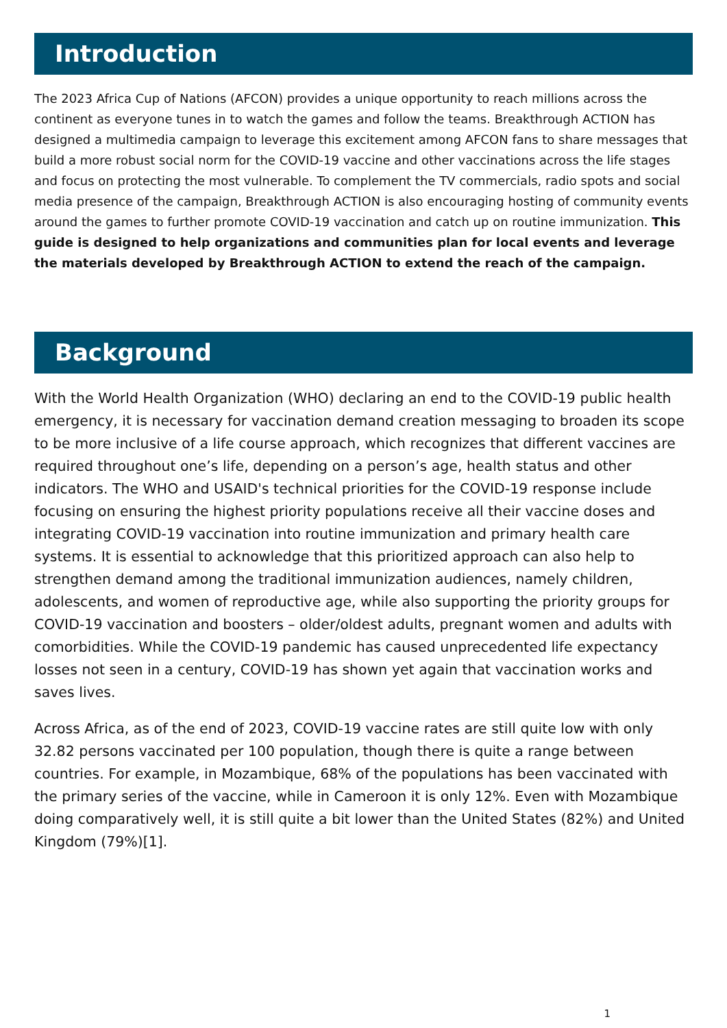Introduction
The 2023 Africa Cup of Nations (AFCON) provides a unique opportunity to reach millions across the continent as everyone tunes in to watch the games and follow the teams. Breakthrough ACTION has designed a multimedia campaign to leverage this excitement among AFCON fans to share messages that build a more robust social norm for the COVID-19 vaccine and other vaccinations across the life stages and focus on protecting the most vulnerable. To complement the TV commercials, radio spots and social media presence of the campaign, Breakthrough ACTION is also encouraging hosting of community events around the games to further promote COVID-19 vaccination and catch up on routine immunization. This guide is designed to help organizations and communities plan for local events and leverage the materials developed by Breakthrough ACTION to extend the reach of the campaign.
Background
With the World Health Organization (WHO) declaring an end to the COVID-19 public health emergency, it is necessary for vaccination demand creation messaging to broaden its scope to be more inclusive of a life course approach, which recognizes that different vaccines are required throughout one’s life, depending on a person’s age, health status and other indicators. The WHO and USAID's technical priorities for the COVID-19 response include focusing on ensuring the highest priority populations receive all their vaccine doses and integrating COVID-19 vaccination into routine immunization and primary health care systems. It is essential to acknowledge that this prioritized approach can also help to strengthen demand among the traditional immunization audiences, namely children, adolescents, and women of reproductive age, while also supporting the priority groups for COVID-19 vaccination and boosters – older/oldest adults, pregnant women and adults with comorbidities. While the COVID-19 pandemic has caused unprecedented life expectancy losses not seen in a century, COVID-19 has shown yet again that vaccination works and saves lives.
Across Africa, as of the end of 2023, COVID-19 vaccine rates are still quite low with only 32.82 persons vaccinated per 100 population, though there is quite a range between countries. For example, in Mozambique, 68% of the populations has been vaccinated with the primary series of the vaccine, while in Cameroon it is only 12%. Even with Mozambique doing comparatively well, it is still quite a bit lower than the United States (82%) and United Kingdom (79%)[1].
1